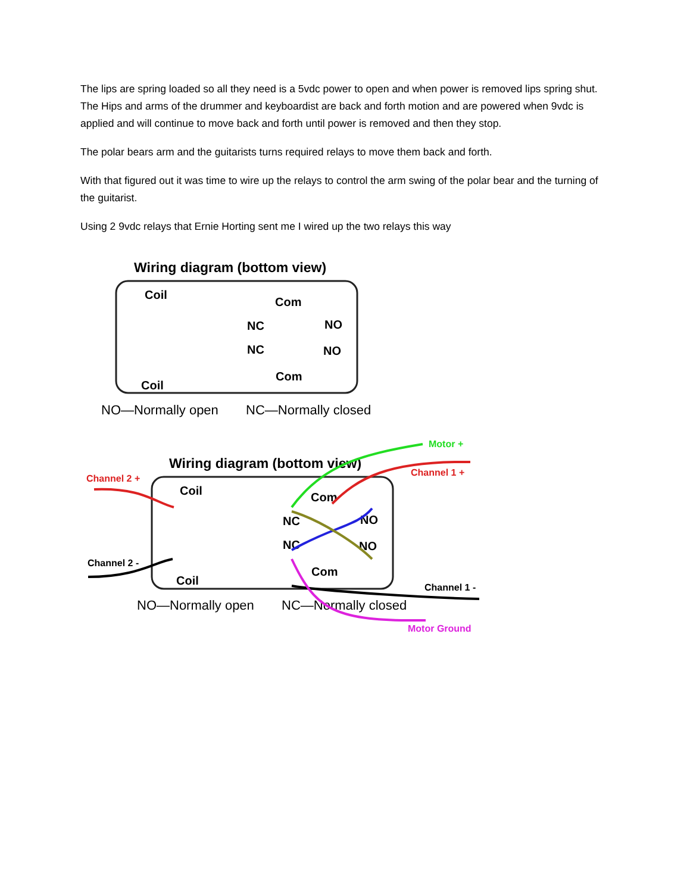The lips are spring loaded so all they need is a 5vdc power to open and when power is removed lips spring shut. The Hips and arms of the drummer and keyboardist are back and forth motion and are powered when 9vdc is applied and will continue to move back and forth until power is removed and then they stop.
The polar bears arm and the guitarists turns required relays to move them back and forth.
With that figured out it was time to wire up the relays to control the arm swing of the polar bear and the turning of the guitarist.
Using 2 9vdc relays that Ernie Horting sent me I wired up the two relays this way
Wiring diagram (bottom view)
Coil
Coil
Com
Com
NC
NC
NO
NO
NO—Normally open
NC—Normally closed
Wiring diagram (bottom view)
Coil
Coil
Com
Com
NC
NC
NO
NO
NO—Normally open
NC—Normally closed
Motor +
Channel 1 +
Channel 2 +
Channel 2 -
Channel 1 -
Motor Ground